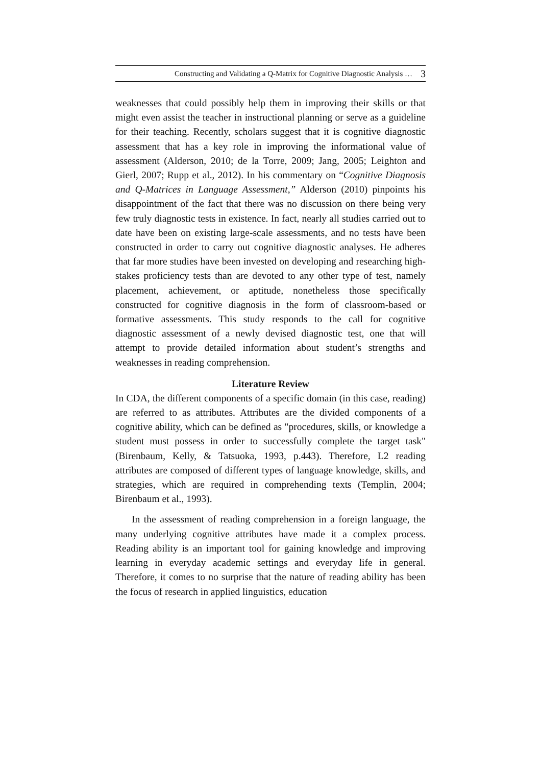Constructing and Validating a Q-Matrix for Cognitive Diagnostic Analysis … 3
weaknesses that could possibly help them in improving their skills or that might even assist the teacher in instructional planning or serve as a guideline for their teaching. Recently, scholars suggest that it is cognitive diagnostic assessment that has a key role in improving the informational value of assessment (Alderson, 2010; de la Torre, 2009; Jang, 2005; Leighton and Gierl, 2007; Rupp et al., 2012). In his commentary on “Cognitive Diagnosis and Q-Matrices in Language Assessment,” Alderson (2010) pinpoints his disappointment of the fact that there was no discussion on there being very few truly diagnostic tests in existence. In fact, nearly all studies carried out to date have been on existing large-scale assessments, and no tests have been constructed in order to carry out cognitive diagnostic analyses. He adheres that far more studies have been invested on developing and researching high-stakes proficiency tests than are devoted to any other type of test, namely placement, achievement, or aptitude, nonetheless those specifically constructed for cognitive diagnosis in the form of classroom-based or formative assessments. This study responds to the call for cognitive diagnostic assessment of a newly devised diagnostic test, one that will attempt to provide detailed information about student’s strengths and weaknesses in reading comprehension.
Literature Review
In CDA, the different components of a specific domain (in this case, reading) are referred to as attributes. Attributes are the divided components of a cognitive ability, which can be defined as "procedures, skills, or knowledge a student must possess in order to successfully complete the target task" (Birenbaum, Kelly, & Tatsuoka, 1993, p.443). Therefore, L2 reading attributes are composed of different types of language knowledge, skills, and strategies, which are required in comprehending texts (Templin, 2004; Birenbaum et al., 1993).
In the assessment of reading comprehension in a foreign language, the many underlying cognitive attributes have made it a complex process. Reading ability is an important tool for gaining knowledge and improving learning in everyday academic settings and everyday life in general. Therefore, it comes to no surprise that the nature of reading ability has been the focus of research in applied linguistics, education